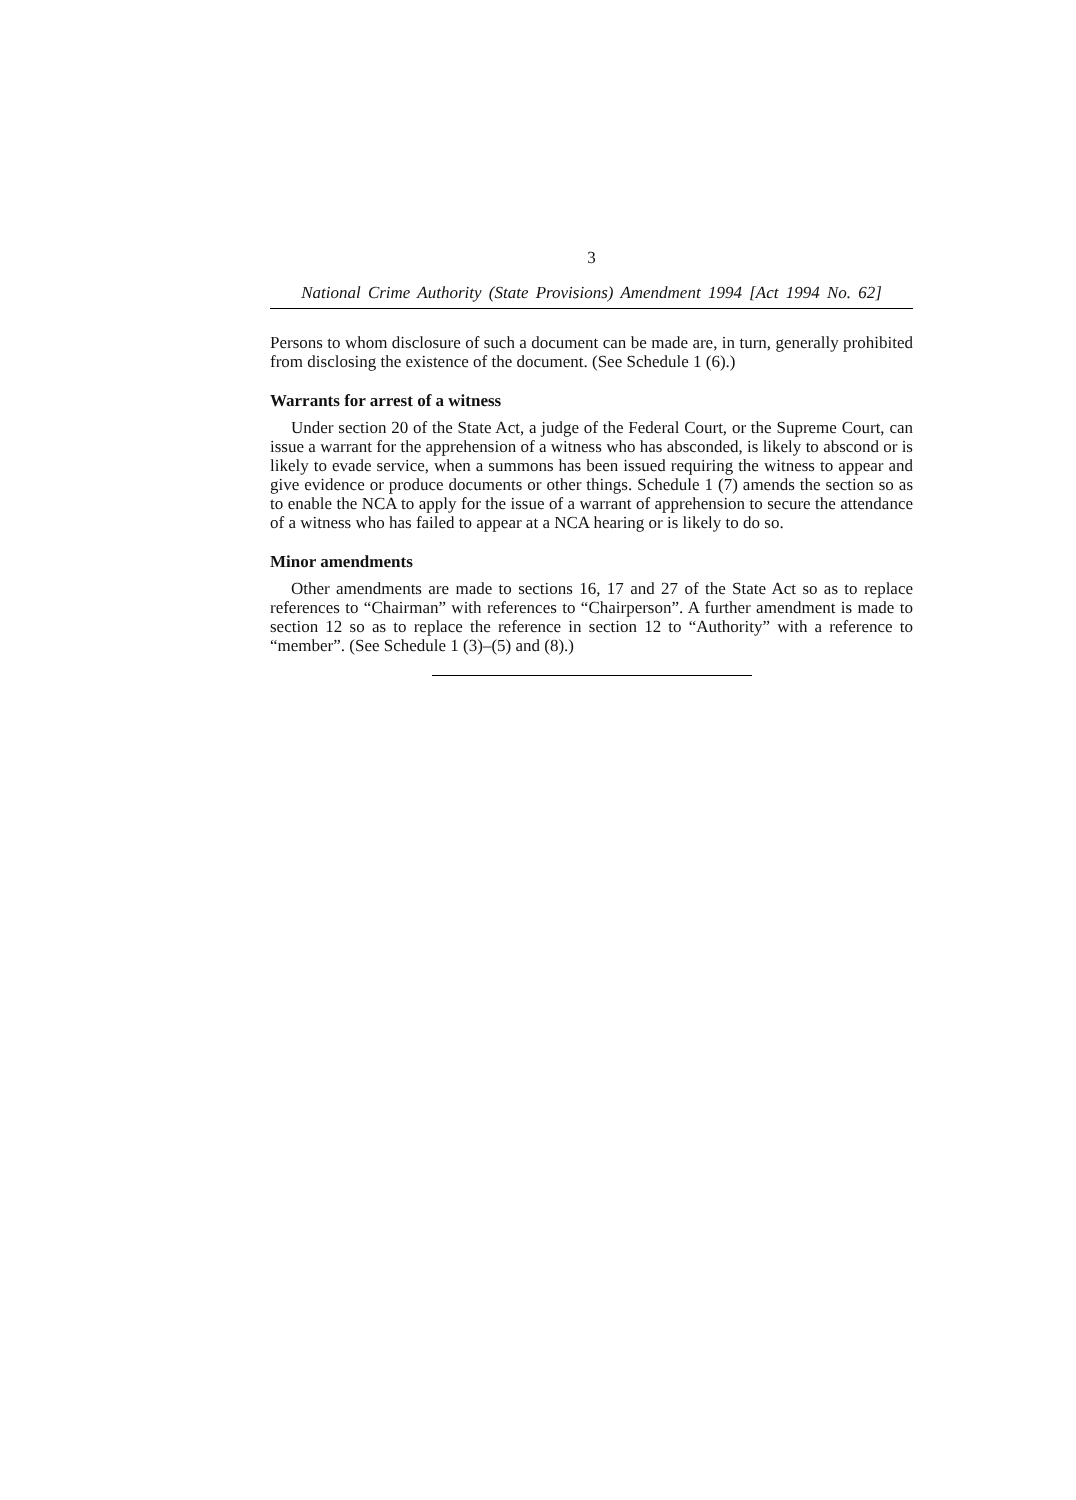3
National Crime Authority (State Provisions) Amendment 1994 [Act 1994 No. 62]
Persons to whom disclosure of such a document can be made are, in turn, generally prohibited from disclosing the existence of the document. (See Schedule 1 (6).)
Warrants for arrest of a witness
Under section 20 of the State Act, a judge of the Federal Court, or the Supreme Court, can issue a warrant for the apprehension of a witness who has absconded, is likely to abscond or is likely to evade service, when a summons has been issued requiring the witness to appear and give evidence or produce documents or other things. Schedule 1 (7) amends the section so as to enable the NCA to apply for the issue of a warrant of apprehension to secure the attendance of a witness who has failed to appear at a NCA hearing or is likely to do so.
Minor amendments
Other amendments are made to sections 16, 17 and 27 of the State Act so as to replace references to “Chairman” with references to “Chairperson”. A further amendment is made to section 12 so as to replace the reference in section 12 to “Authority” with a reference to “member”. (See Schedule 1 (3)–(5) and (8).)